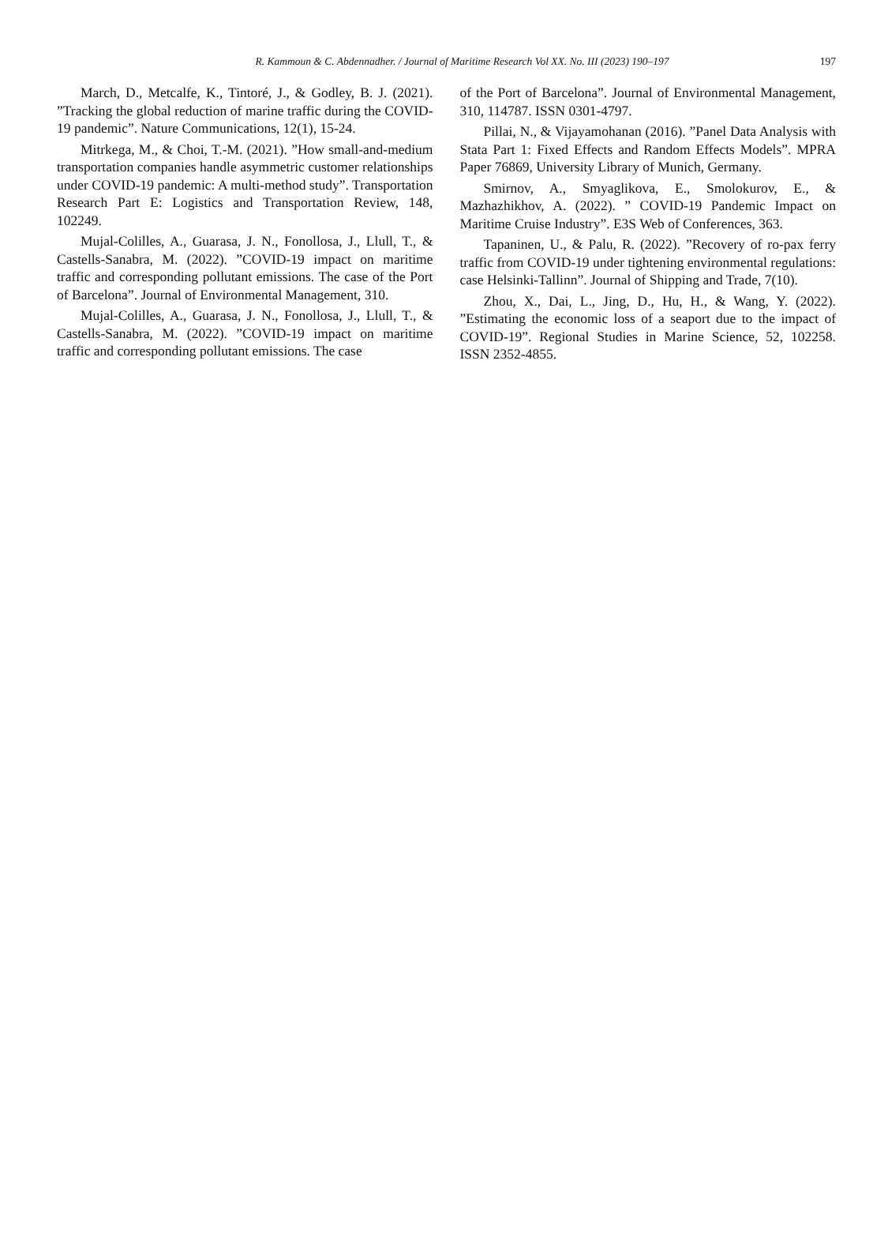R. Kammoun & C. Abdennadher. / Journal of Maritime Research Vol XX. No. III (2023) 190–197
197
March, D., Metcalfe, K., Tintoré, J., & Godley, B. J. (2021). ”Tracking the global reduction of marine traffic during the COVID-19 pandemic”. Nature Communications, 12(1), 15-24.
Mitrkega, M., & Choi, T.-M. (2021). ”How small-and-medium transportation companies handle asymmetric customer relationships under COVID-19 pandemic: A multi-method study”. Transportation Research Part E: Logistics and Transportation Review, 148, 102249.
Mujal-Colilles, A., Guarasa, J. N., Fonollosa, J., Llull, T., & Castells-Sanabra, M. (2022). ”COVID-19 impact on maritime traffic and corresponding pollutant emissions. The case of the Port of Barcelona”. Journal of Environmental Management, 310.
Mujal-Colilles, A., Guarasa, J. N., Fonollosa, J., Llull, T., & Castells-Sanabra, M. (2022). ”COVID-19 impact on maritime traffic and corresponding pollutant emissions. The case
of the Port of Barcelona”. Journal of Environmental Management, 310, 114787. ISSN 0301-4797.
Pillai, N., & Vijayamohanan (2016). ”Panel Data Analysis with Stata Part 1: Fixed Effects and Random Effects Models”. MPRA Paper 76869, University Library of Munich, Germany.
Smirnov, A., Smyaglikova, E., Smolokurov, E., & Mazhazhikhov, A. (2022). ” COVID-19 Pandemic Impact on Maritime Cruise Industry”. E3S Web of Conferences, 363.
Tapaninen, U., & Palu, R. (2022). ”Recovery of ro-pax ferry traffic from COVID-19 under tightening environmental regulations: case Helsinki-Tallinn”. Journal of Shipping and Trade, 7(10).
Zhou, X., Dai, L., Jing, D., Hu, H., & Wang, Y. (2022). ”Estimating the economic loss of a seaport due to the impact of COVID-19”. Regional Studies in Marine Science, 52, 102258. ISSN 2352-4855.